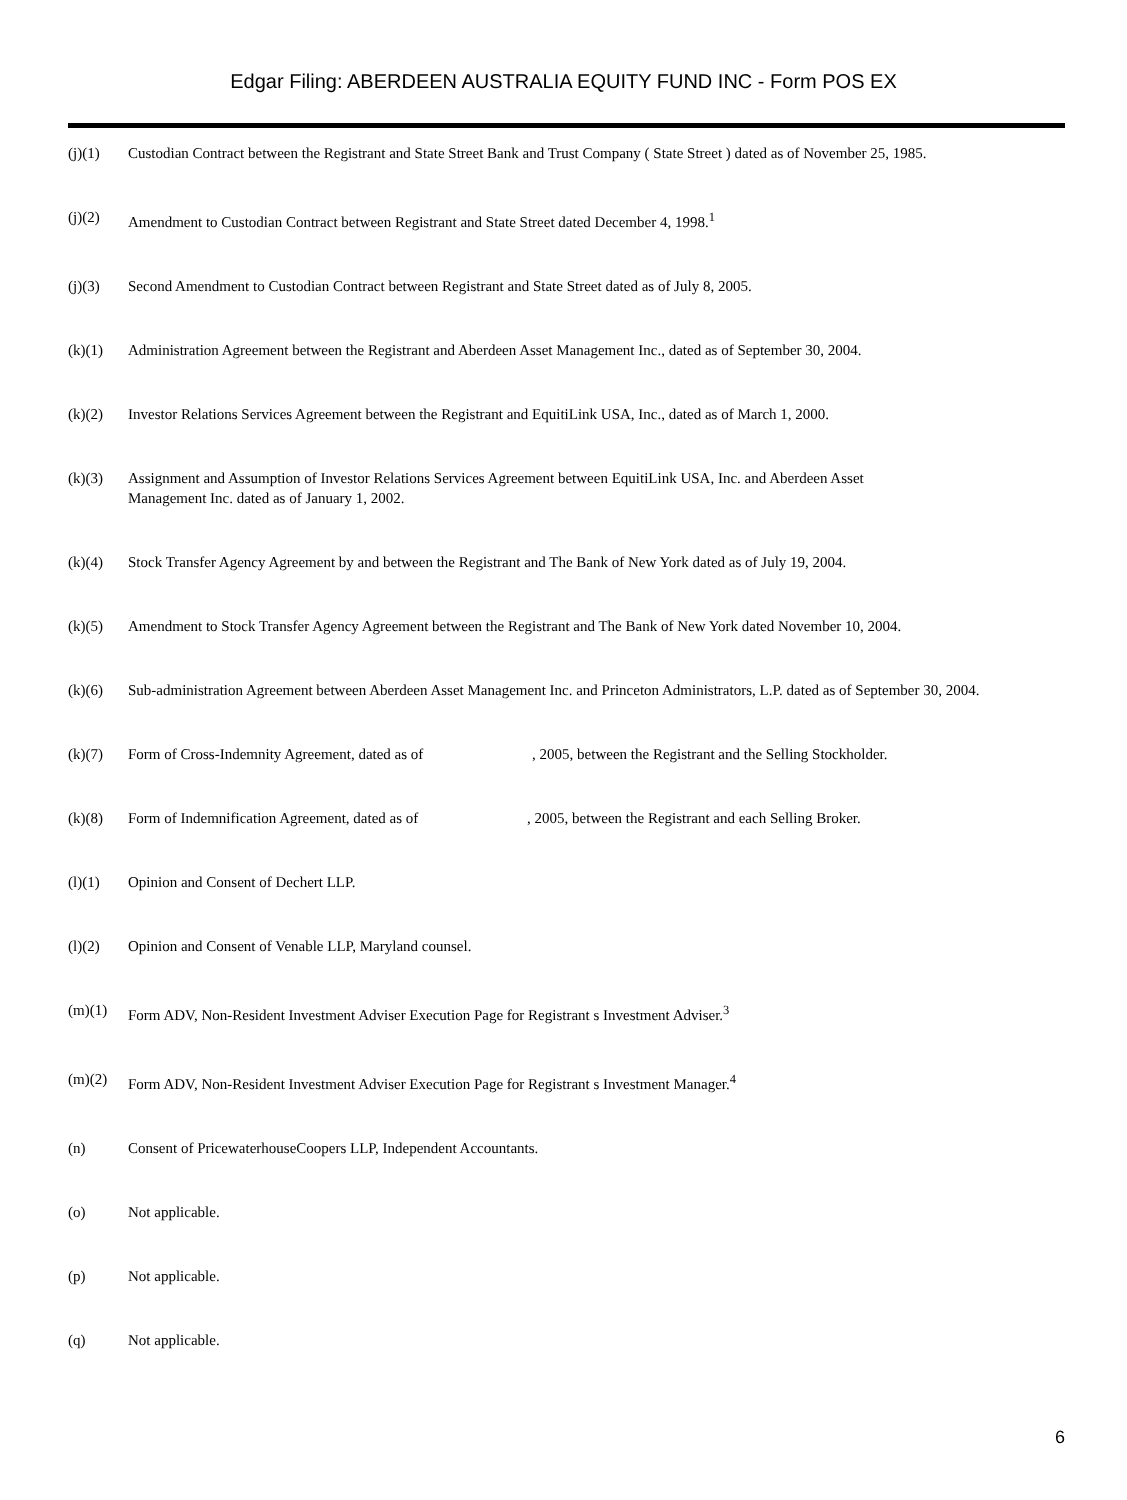Edgar Filing: ABERDEEN AUSTRALIA EQUITY FUND INC - Form POS EX
(j)(1) Custodian Contract between the Registrant and State Street Bank and Trust Company ( State Street ) dated as of November 25, 1985.
(j)(2) Amendment to Custodian Contract between Registrant and State Street dated December 4, 1998.<sup>1</sup>
(j)(3) Second Amendment to Custodian Contract between Registrant and State Street dated as of July 8, 2005.
(k)(1) Administration Agreement between the Registrant and Aberdeen Asset Management Inc., dated as of September 30, 2004.
(k)(2) Investor Relations Services Agreement between the Registrant and EquitiLink USA, Inc., dated as of March 1, 2000.
(k)(3) Assignment and Assumption of Investor Relations Services Agreement between EquitiLink USA, Inc. and Aberdeen Asset
Management Inc. dated as of January 1, 2002.
(k)(4) Stock Transfer Agency Agreement by and between the Registrant and The Bank of New York dated as of July 19, 2004.
(k)(5) Amendment to Stock Transfer Agency Agreement between the Registrant and The Bank of New York dated November 10, 2004.
(k)(6) Sub-administration Agreement between Aberdeen Asset Management Inc. and Princeton Administrators, L.P. dated as of September 30, 2004.
(k)(7) Form of Cross-Indemnity Agreement, dated as of , 2005, between the Registrant and the Selling Stockholder.
(k)(8) Form of Indemnification Agreement, dated as of , 2005, between the Registrant and each Selling Broker.
(l)(1) Opinion and Consent of Dechert LLP.
(l)(2) Opinion and Consent of Venable LLP, Maryland counsel.
(m)(1) Form ADV, Non-Resident Investment Adviser Execution Page for Registrant s Investment Adviser.<sup>3</sup>
(m)(2) Form ADV, Non-Resident Investment Adviser Execution Page for Registrant s Investment Manager.<sup>4</sup>
(n) Consent of PricewaterhouseCoopers LLP, Independent Accountants.
(o) Not applicable.
(p) Not applicable.
(q) Not applicable.
6